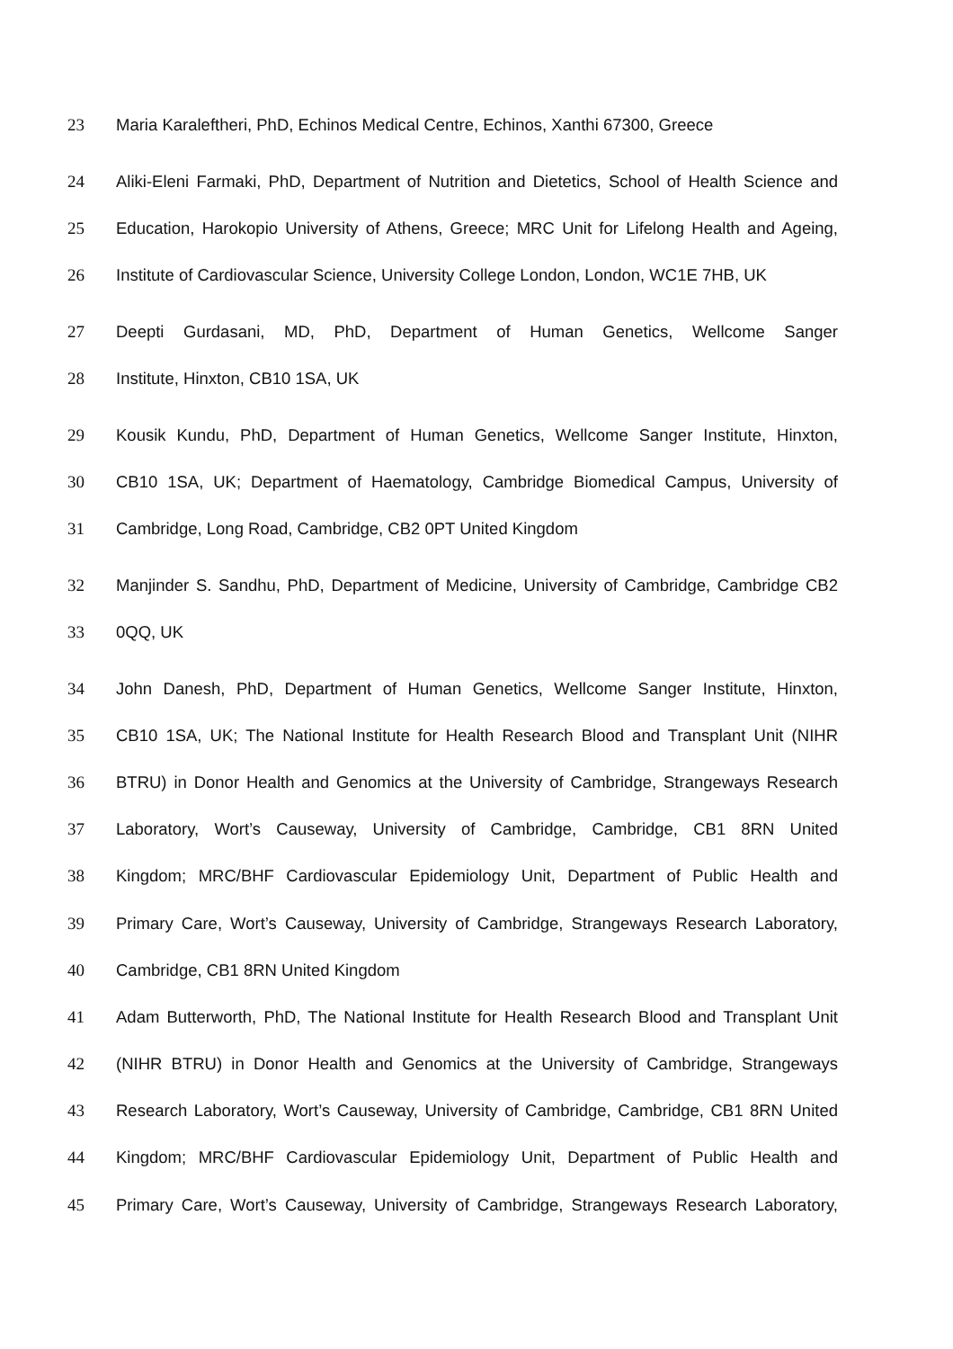23 Maria Karaleftheri, PhD, Echinos Medical Centre, Echinos, Xanthi 67300, Greece
24 Aliki-Eleni Farmaki, PhD, Department of Nutrition and Dietetics, School of Health Science and
25 Education, Harokopio University of Athens, Greece; MRC Unit for Lifelong Health and Ageing,
26 Institute of Cardiovascular Science, University College London, London, WC1E 7HB, UK
27 Deepti Gurdasani, MD, PhD, Department of Human Genetics, Wellcome Sanger
28 Institute, Hinxton, CB10 1SA, UK
29 Kousik Kundu, PhD, Department of Human Genetics, Wellcome Sanger Institute, Hinxton,
30 CB10 1SA, UK; Department of Haematology, Cambridge Biomedical Campus, University of
31 Cambridge, Long Road, Cambridge, CB2 0PT United Kingdom
32 Manjinder S. Sandhu, PhD, Department of Medicine, University of Cambridge, Cambridge CB2
33 0QQ, UK
34 John Danesh, PhD, Department of Human Genetics, Wellcome Sanger Institute, Hinxton,
35 CB10 1SA, UK; The National Institute for Health Research Blood and Transplant Unit (NIHR
36 BTRU) in Donor Health and Genomics at the University of Cambridge, Strangeways Research
37 Laboratory, Wort’s Causeway, University of Cambridge, Cambridge, CB1 8RN United
38 Kingdom; MRC/BHF Cardiovascular Epidemiology Unit, Department of Public Health and
39 Primary Care, Wort’s Causeway, University of Cambridge, Strangeways Research Laboratory,
40 Cambridge, CB1 8RN United Kingdom
41 Adam Butterworth, PhD, The National Institute for Health Research Blood and Transplant Unit
42 (NIHR BTRU) in Donor Health and Genomics at the University of Cambridge, Strangeways
43 Research Laboratory, Wort’s Causeway, University of Cambridge, Cambridge, CB1 8RN United
44 Kingdom; MRC/BHF Cardiovascular Epidemiology Unit, Department of Public Health and
45 Primary Care, Wort’s Causeway, University of Cambridge, Strangeways Research Laboratory,